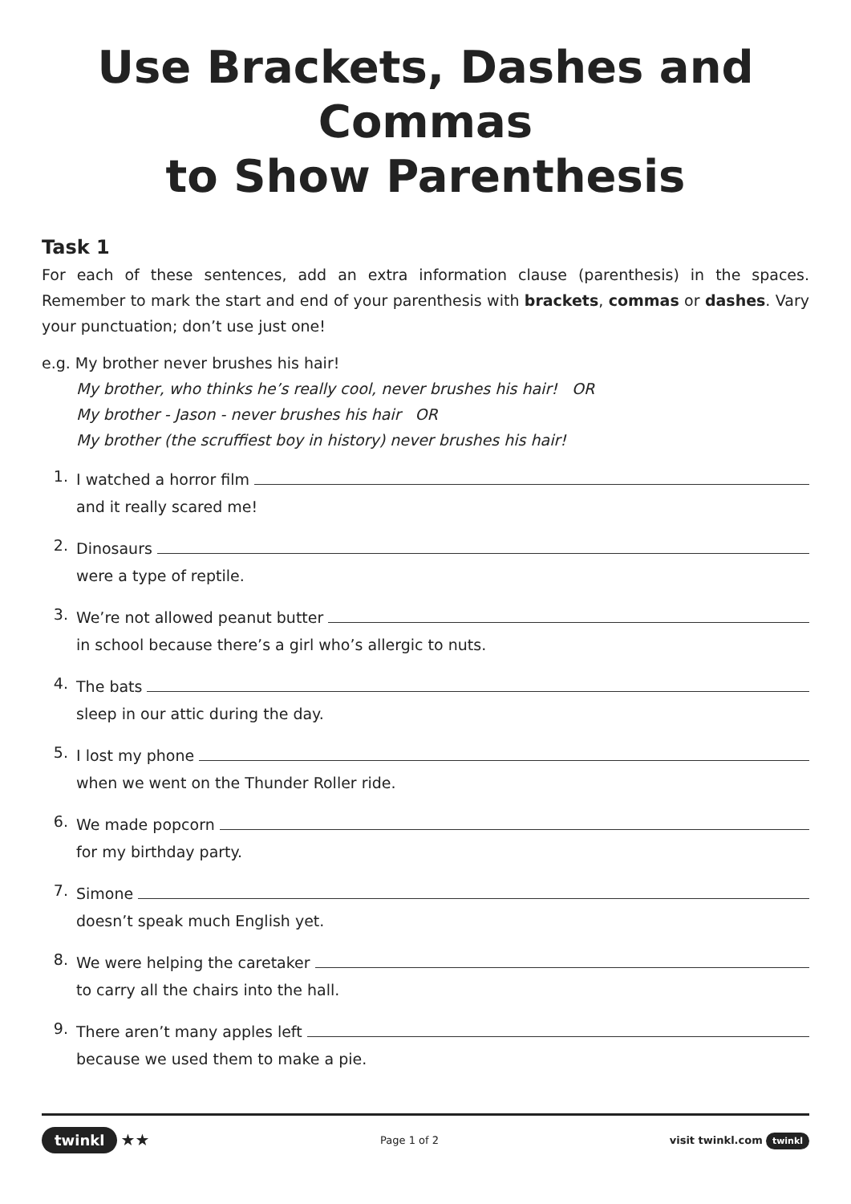Use Brackets, Dashes and Commas
to Show Parenthesis
Task 1
For each of these sentences, add an extra information clause (parenthesis) in the spaces. Remember to mark the start and end of your parenthesis with brackets, commas or dashes. Vary your punctuation; don’t use just one!
e.g. My brother never brushes his hair!
My brother, who thinks he’s really cool, never brushes his hair! OR
My brother - Jason - never brushes his hair OR
My brother (the scruffiest boy in history) never brushes his hair!
1.
I watched a horror film
and it really scared me!
2.
Dinosaurs
were a type of reptile.
3.
We’re not allowed peanut butter
in school because there’s a girl who’s allergic to nuts.
4.
The bats
sleep in our attic during the day.
5.
I lost my phone
when we went on the Thunder Roller ride.
6.
We made popcorn
for my birthday party.
7.
Simone
doesn’t speak much English yet.
8.
We were helping the caretaker
to carry all the chairs into the hall.
9.
There aren’t many apples left
because we used them to make a pie.
twinkl ★★
Page 1 of 2 visit twinkl.com twinkl